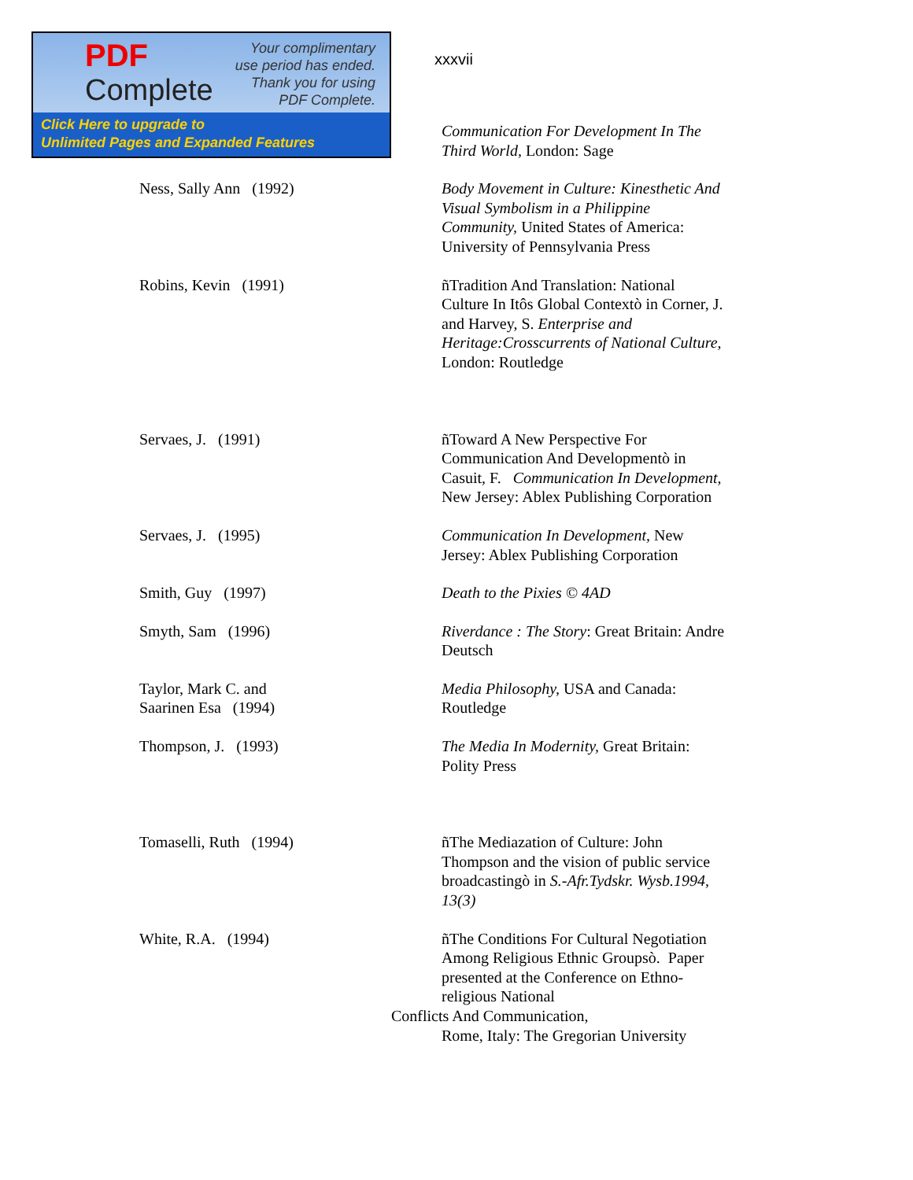PDF
Complete
Your complimentary
use period has ended.
Thank you for using
PDF Complete.
Click Here to upgrade to
Unlimited Pages and Expanded Features
xxxvii
Communication For Development In The Third World, London: Sage
Ness, Sally Ann (1992) Body Movement in Culture: Kinesthetic And Visual Symbolism in a Philippine Community, United States of America: University of Pennsylvania Press
Robins, Kevin (1991) ñTradition And Translation: National Culture In Itôs Global Contextò in Corner, J. and Harvey, S. Enterprise and Heritage:Crosscurrents of National Culture, London: Routledge
Servaes, J. (1991) ñToward A New Perspective For Communication And Developmentò in Casuit, F. Communication In Development, New Jersey: Ablex Publishing Corporation
Servaes, J. (1995) Communication In Development, New Jersey: Ablex Publishing Corporation
Smith, Guy (1997) Death to the Pixies © 4AD
Smyth, Sam (1996) Riverdance : The Story: Great Britain: Andre Deutsch
Taylor, Mark C. and
Saarinen Esa (1994)
Media Philosophy, USA and Canada: Routledge
Thompson, J. (1993) The Media In Modernity, Great Britain: Polity Press
Tomaselli, Ruth (1994) ñThe Mediazation of Culture: John Thompson and the vision of public service broadcastingò in S.-Afr.Tydskr. Wysb.1994, 13(3)
White, R.A. (1994) ñThe Conditions For Cultural Negotiation Among Religious Ethnic Groupsò. Paper presented at the Conference on Ethno-religious National
Conflicts And Communication,
Rome, Italy: The Gregorian University